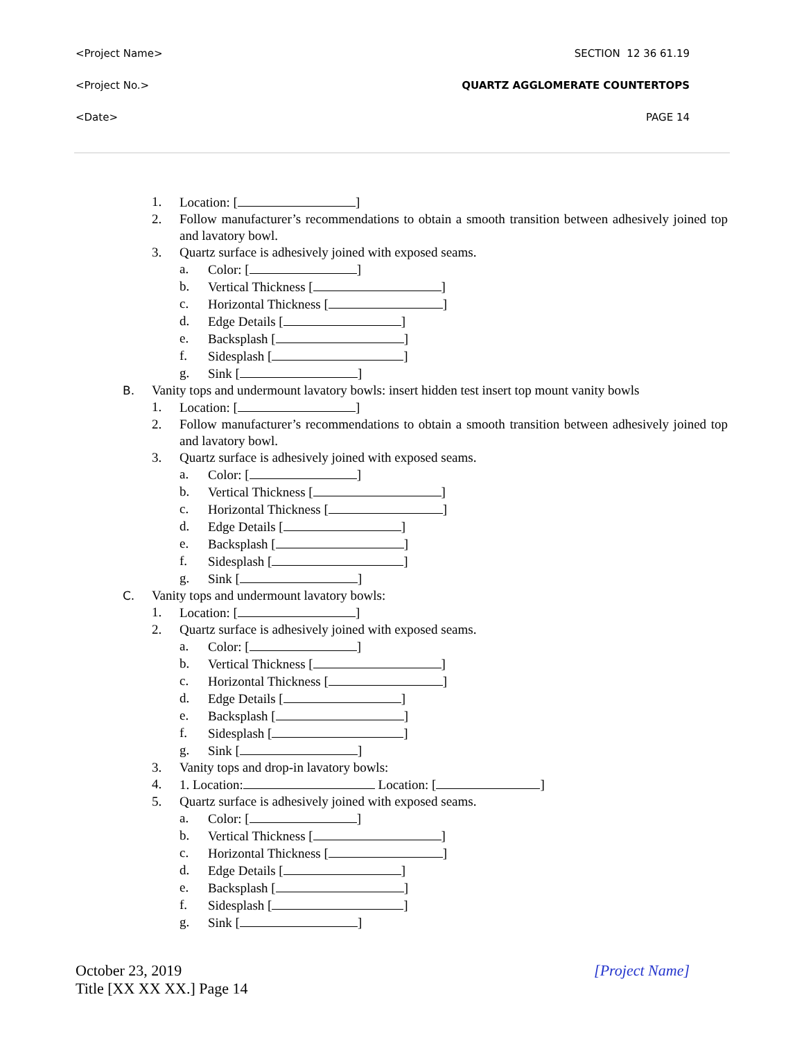<Project Name> SECTION 12 36 61.19
<Project No.> QUARTZ AGGLOMERATE COUNTERTOPS
<Date> PAGE 14
1. Location: [ ]
2. Follow manufacturer’s recommendations to obtain a smooth transition between adhesively joined top and lavatory bowl.
3. Quartz surface is adhesively joined with exposed seams.
a. Color: [ ]
b. Vertical Thickness [ ]
c. Horizontal Thickness [ ]
d. Edge Details [ ]
e. Backsplash [ ]
f. Sidesplash [ ]
g. Sink [ ]
B. Vanity tops and undermount lavatory bowls: insert hidden test insert top mount vanity bowls
1. Location: [ ]
2. Follow manufacturer’s recommendations to obtain a smooth transition between adhesively joined top and lavatory bowl.
3. Quartz surface is adhesively joined with exposed seams.
a. Color: [ ]
b. Vertical Thickness [ ]
c. Horizontal Thickness [ ]
d. Edge Details [ ]
e. Backsplash [ ]
f. Sidesplash [ ]
g. Sink [ ]
C. Vanity tops and undermount lavatory bowls:
1. Location: [ ]
2. Quartz surface is adhesively joined with exposed seams.
a. Color: [ ]
b. Vertical Thickness [ ]
c. Horizontal Thickness [ ]
d. Edge Details [ ]
e. Backsplash [ ]
f. Sidesplash [ ]
g. Sink [ ]
3. Vanity tops and drop-in lavatory bowls:
4. 1. Location: Location: [ ]
5. Quartz surface is adhesively joined with exposed seams.
a. Color: [ ]
b. Vertical Thickness [ ]
c. Horizontal Thickness [ ]
d. Edge Details [ ]
e. Backsplash [ ]
f. Sidesplash [ ]
g. Sink [ ]
October 23, 2019
Title [XX XX XX.] Page 14
[Project Name]